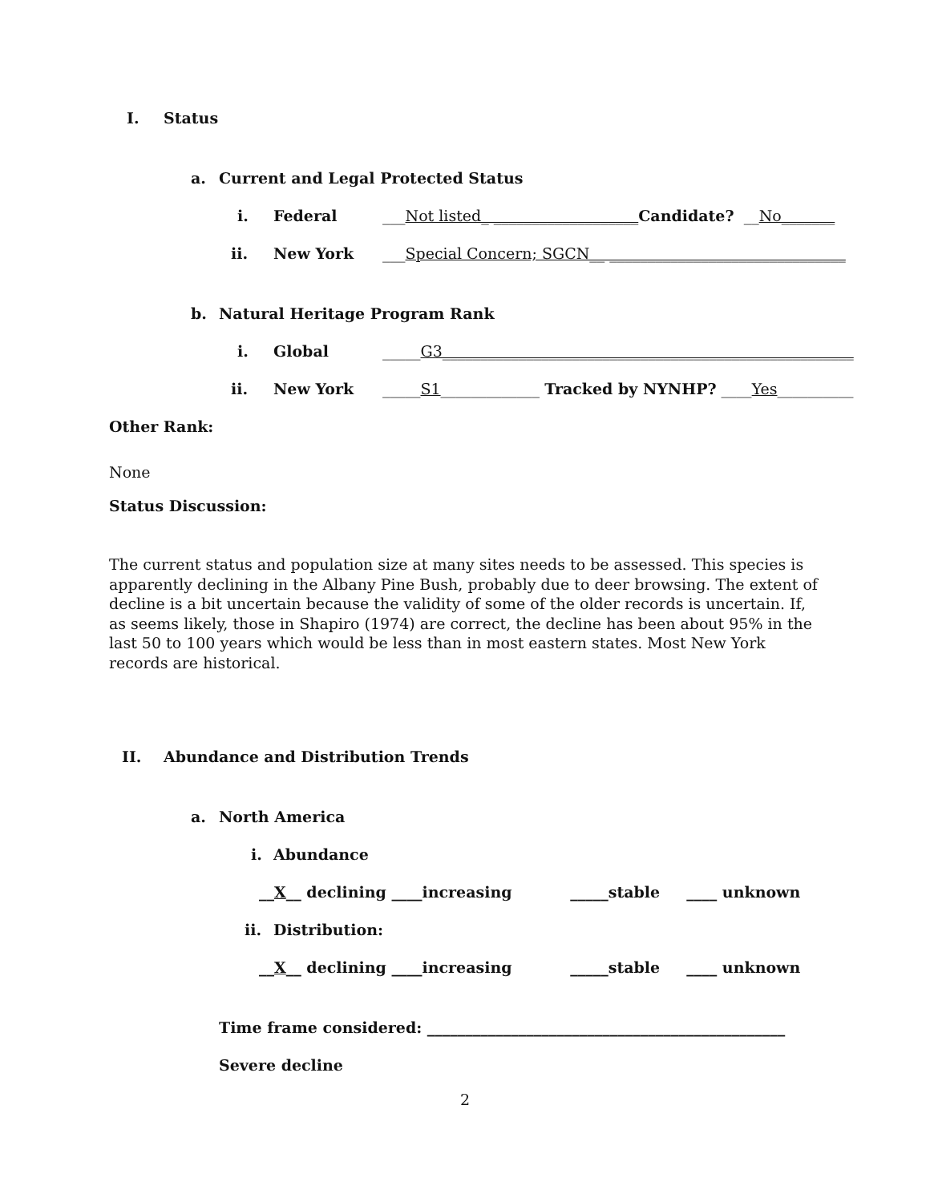I. Status
a. Current and Legal Protected Status
i. Federal ___Not listed_ ___________________Candidate? __No_______
ii. New York ___Special Concern; SGCN__ _______________________________
b. Natural Heritage Program Rank
i. Global _____G3______________________________________________________
ii. New York _____S1_____________ Tracked by NYNHP? ____Yes__________
Other Rank:
None
Status Discussion:
The current status and population size at many sites needs to be assessed. This species is apparently declining in the Albany Pine Bush, probably due to deer browsing. The extent of decline is a bit uncertain because the validity of some of the older records is uncertain. If, as seems likely, those in Shapiro (1974) are correct, the decline has been about 95% in the last 50 to 100 years which would be less than in most eastern states. Most New York records are historical.
II. Abundance and Distribution Trends
a. North America
i. Abundance
__X__ declining ____increasing _____stable ____ unknown
ii. Distribution:
__X__ declining ____increasing _____stable ____ unknown
Time frame considered: _______________________________________________
Severe decline
2